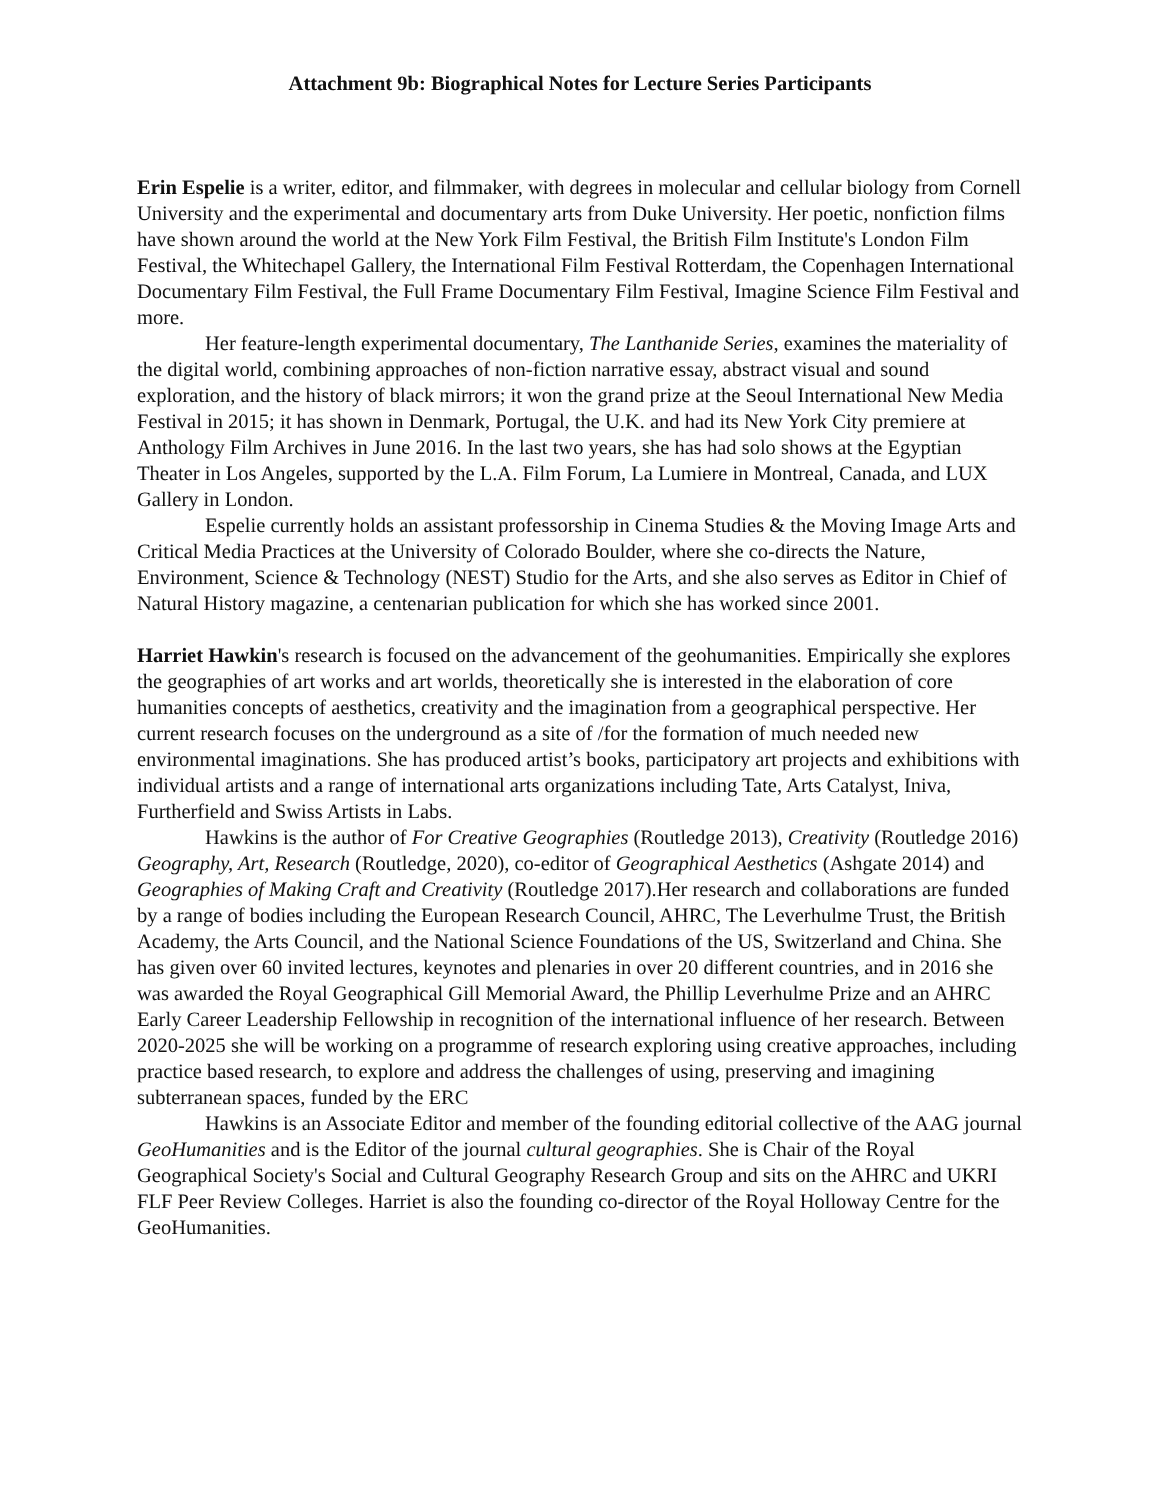Attachment 9b: Biographical Notes for Lecture Series Participants
Erin Espelie is a writer, editor, and filmmaker, with degrees in molecular and cellular biology from Cornell University and the experimental and documentary arts from Duke University. Her poetic, nonfiction films have shown around the world at the New York Film Festival, the British Film Institute's London Film Festival, the Whitechapel Gallery, the International Film Festival Rotterdam, the Copenhagen International Documentary Film Festival, the Full Frame Documentary Film Festival, Imagine Science Film Festival and more.
Her feature-length experimental documentary, The Lanthanide Series, examines the materiality of the digital world, combining approaches of non-fiction narrative essay, abstract visual and sound exploration, and the history of black mirrors; it won the grand prize at the Seoul International New Media Festival in 2015; it has shown in Denmark, Portugal, the U.K. and had its New York City premiere at Anthology Film Archives in June 2016. In the last two years, she has had solo shows at the Egyptian Theater in Los Angeles, supported by the L.A. Film Forum, La Lumiere in Montreal, Canada, and LUX Gallery in London.
Espelie currently holds an assistant professorship in Cinema Studies & the Moving Image Arts and Critical Media Practices at the University of Colorado Boulder, where she co-directs the Nature, Environment, Science & Technology (NEST) Studio for the Arts, and she also serves as Editor in Chief of Natural History magazine, a centenarian publication for which she has worked since 2001.
Harriet Hawkin's research is focused on the advancement of the geohumanities. Empirically she explores the geographies of art works and art worlds, theoretically she is interested in the elaboration of core humanities concepts of aesthetics, creativity and the imagination from a geographical perspective. Her current research focuses on the underground as a site of /for the formation of much needed new environmental imaginations. She has produced artist’s books, participatory art projects and exhibitions with individual artists and a range of international arts organizations including Tate, Arts Catalyst, Iniva, Furtherfield and Swiss Artists in Labs.
Hawkins is the author of For Creative Geographies (Routledge 2013), Creativity (Routledge 2016) Geography, Art, Research (Routledge, 2020), co-editor of Geographical Aesthetics (Ashgate 2014) and Geographies of Making Craft and Creativity (Routledge 2017).Her research and collaborations are funded by a range of bodies including the European Research Council, AHRC, The Leverhulme Trust, the British Academy, the Arts Council, and the National Science Foundations of the US, Switzerland and China. She has given over 60 invited lectures, keynotes and plenaries in over 20 different countries, and in 2016 she was awarded the Royal Geographical Gill Memorial Award, the Phillip Leverhulme Prize and an AHRC Early Career Leadership Fellowship in recognition of the international influence of her research. Between 2020-2025 she will be working on a programme of research exploring using creative approaches, including practice based research, to explore and address the challenges of using, preserving and imagining subterranean spaces, funded by the ERC
Hawkins is an Associate Editor and member of the founding editorial collective of the AAG journal GeoHumanities and is the Editor of the journal cultural geographies. She is Chair of the Royal Geographical Society's Social and Cultural Geography Research Group and sits on the AHRC and UKRI FLF Peer Review Colleges. Harriet is also the founding co-director of the Royal Holloway Centre for the GeoHumanities.